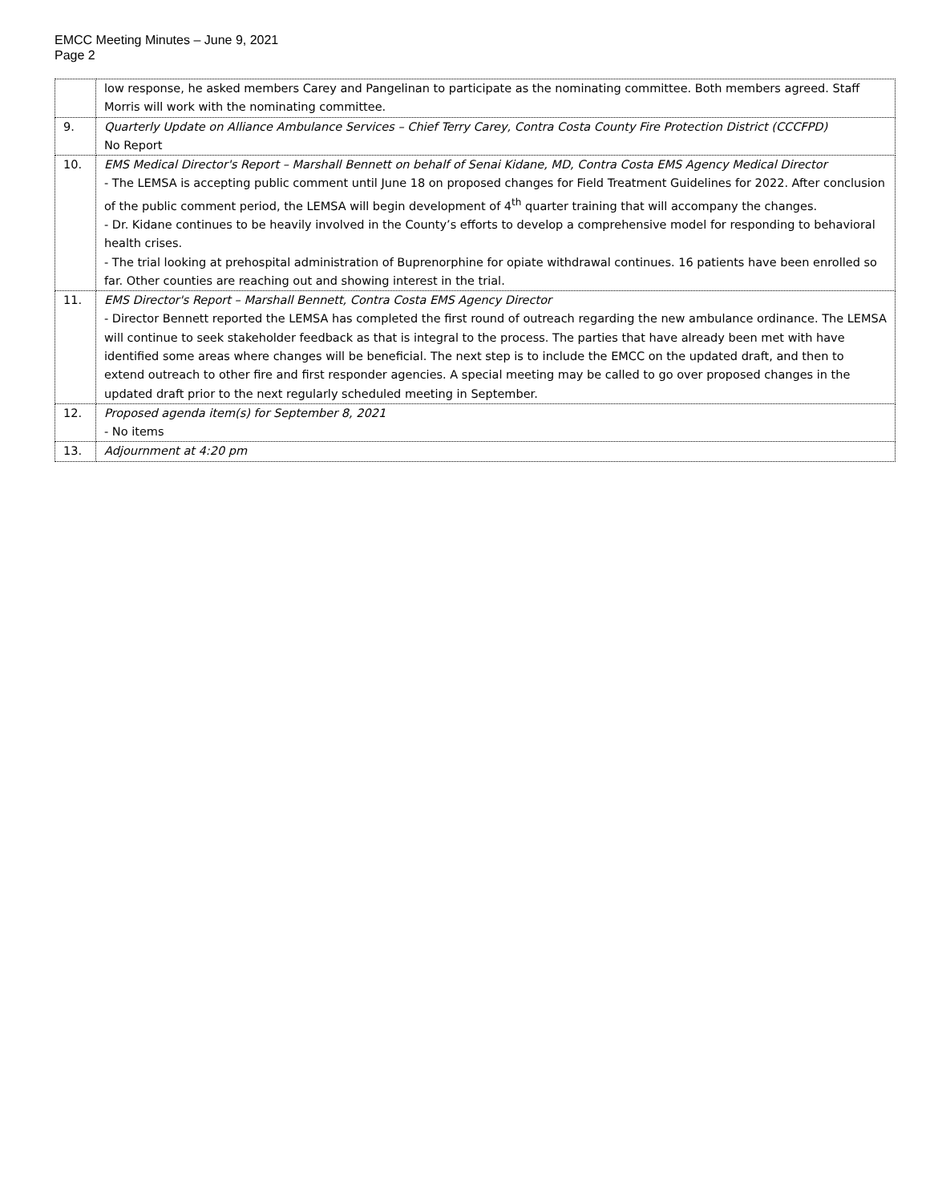EMCC Meeting Minutes – June 9, 2021
Page 2
| | low response, he asked members Carey and Pangelinan to participate as the nominating committee. Both members agreed. Staff Morris will work with the nominating committee. |
| 9. | Quarterly Update on Alliance Ambulance Services – Chief Terry Carey, Contra Costa County Fire Protection District (CCCFPD) No Report |
| 10. | EMS Medical Director's Report – Marshall Bennett on behalf of Senai Kidane, MD, Contra Costa EMS Agency Medical Director - The LEMSA is accepting public comment until June 18 on proposed changes for Field Treatment Guidelines for 2022. After conclusion of the public comment period, the LEMSA will begin development of 4<sup>th</sup> quarter training that will accompany the changes. - Dr. Kidane continues to be heavily involved in the County’s efforts to develop a comprehensive model for responding to behavioral health crises. - The trial looking at prehospital administration of Buprenorphine for opiate withdrawal continues. 16 patients have been enrolled so far. Other counties are reaching out and showing interest in the trial. |
| 11. | EMS Director's Report – Marshall Bennett, Contra Costa EMS Agency Director - Director Bennett reported the LEMSA has completed the first round of outreach regarding the new ambulance ordinance. The LEMSA will continue to seek stakeholder feedback as that is integral to the process. The parties that have already been met with have identified some areas where changes will be beneficial. The next step is to include the EMCC on the updated draft, and then to extend outreach to other fire and first responder agencies. A special meeting may be called to go over proposed changes in the updated draft prior to the next regularly scheduled meeting in September. |
| 12. | Proposed agenda item(s) for September 8, 2021 - No items |
| 13. | Adjournment at 4:20 pm |